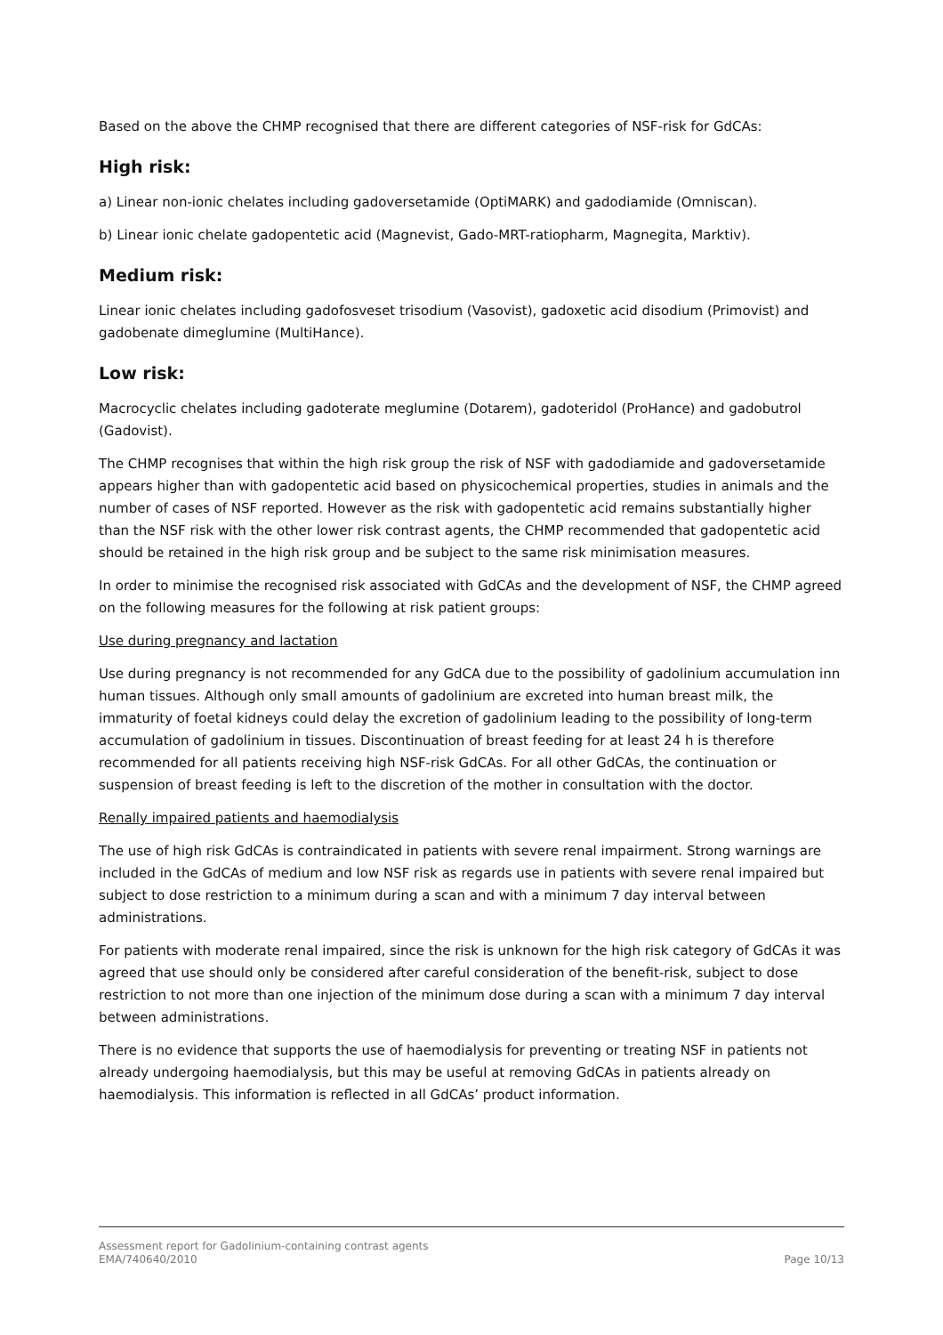Based on the above the CHMP recognised that there are different categories of NSF-risk for GdCAs:
High risk:
a) Linear non-ionic chelates including gadoversetamide (OptiMARK) and gadodiamide (Omniscan).
b) Linear ionic chelate gadopentetic acid (Magnevist, Gado-MRT-ratiopharm, Magnegita, Marktiv).
Medium risk:
Linear ionic chelates including gadofosveset trisodium (Vasovist), gadoxetic acid disodium (Primovist) and gadobenate dimeglumine (MultiHance).
Low risk:
Macrocyclic chelates including gadoterate meglumine (Dotarem), gadoteridol (ProHance) and gadobutrol (Gadovist).
The CHMP recognises that within the high risk group the risk of NSF with gadodiamide and gadoversetamide appears higher than with gadopentetic acid based on physicochemical properties, studies in animals and the number of cases of NSF reported. However as the risk with gadopentetic acid remains substantially higher than the NSF risk with the other lower risk contrast agents, the CHMP recommended that gadopentetic acid should be retained in the high risk group and be subject to the same risk minimisation measures.
In order to minimise the recognised risk associated with GdCAs and the development of NSF, the CHMP agreed on the following measures for the following at risk patient groups:
Use during pregnancy and lactation
Use during pregnancy is not recommended for any GdCA due to the possibility of gadolinium accumulation inn human tissues. Although only small amounts of gadolinium are excreted into human breast milk, the immaturity of foetal kidneys could delay the excretion of gadolinium leading to the possibility of long-term accumulation of gadolinium in tissues. Discontinuation of breast feeding for at least 24 h is therefore recommended for all patients receiving high NSF-risk GdCAs. For all other GdCAs, the continuation or suspension of breast feeding is left to the discretion of the mother in consultation with the doctor.
Renally impaired patients and haemodialysis
The use of high risk GdCAs is contraindicated in patients with severe renal impairment. Strong warnings are included in the GdCAs of medium and low NSF risk as regards use in patients with severe renal impaired but subject to dose restriction to a minimum during a scan and with a minimum 7 day interval between administrations.
For patients with moderate renal impaired, since the risk is unknown for the high risk category of GdCAs it was agreed that use should only be considered after careful consideration of the benefit-risk, subject to dose restriction to not more than one injection of the minimum dose during a scan with a minimum 7 day interval between administrations.
There is no evidence that supports the use of haemodialysis for preventing or treating NSF in patients not already undergoing haemodialysis, but this may be useful at removing GdCAs in patients already on haemodialysis. This information is reflected in all GdCAs’ product information.
Assessment report for Gadolinium-containing contrast agents
EMA/740640/2010
Page 10/13